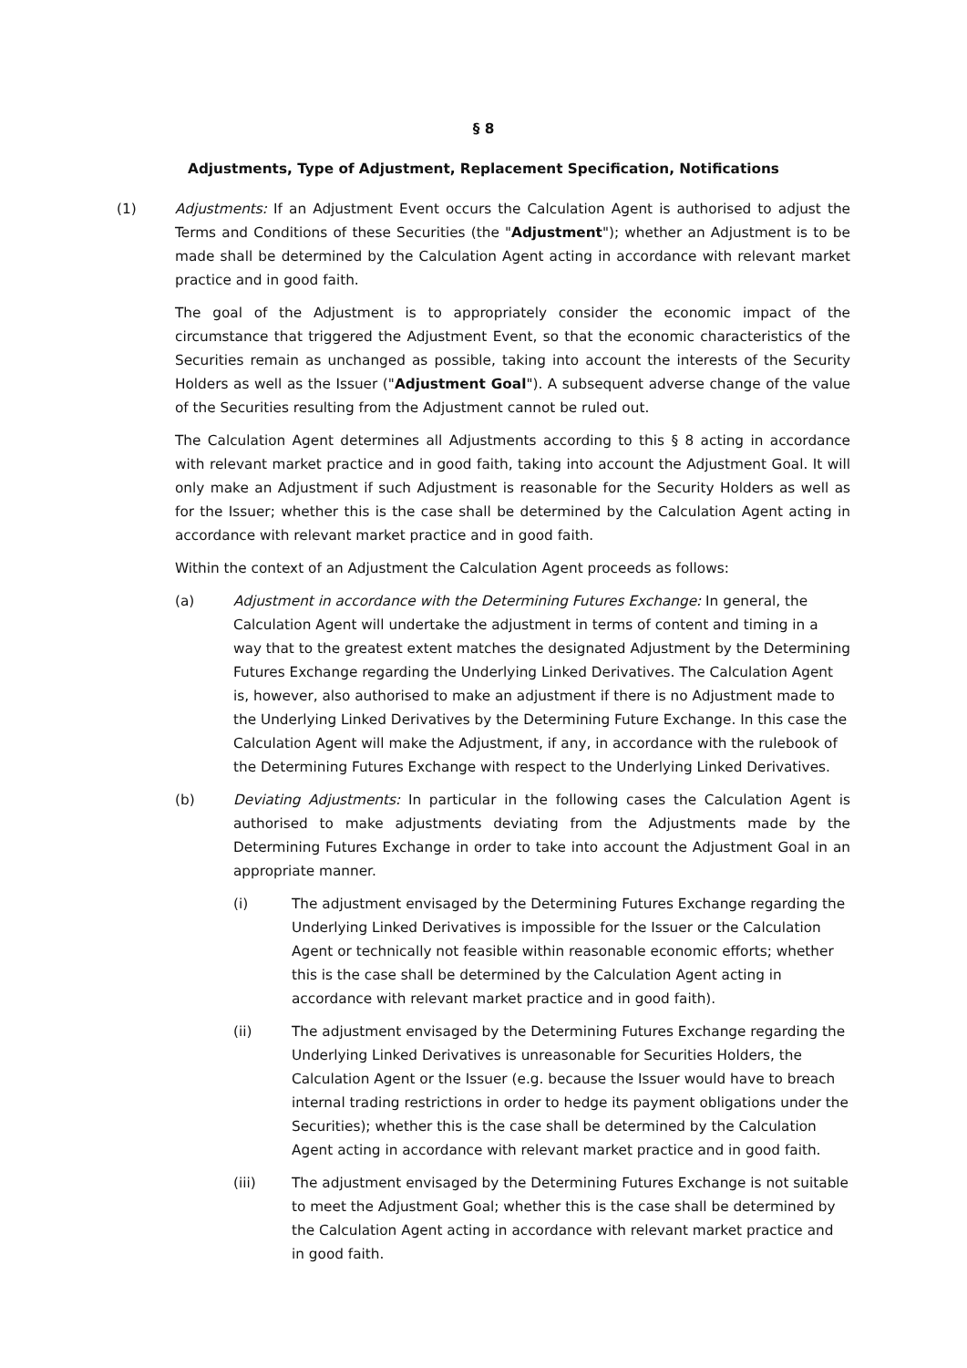§ 8
Adjustments, Type of Adjustment, Replacement Specification, Notifications
(1) Adjustments: If an Adjustment Event occurs the Calculation Agent is authorised to adjust the Terms and Conditions of these Securities (the "Adjustment"); whether an Adjustment is to be made shall be determined by the Calculation Agent acting in accordance with relevant market practice and in good faith.
The goal of the Adjustment is to appropriately consider the economic impact of the circumstance that triggered the Adjustment Event, so that the economic characteristics of the Securities remain as unchanged as possible, taking into account the interests of the Security Holders as well as the Issuer ("Adjustment Goal"). A subsequent adverse change of the value of the Securities resulting from the Adjustment cannot be ruled out.
The Calculation Agent determines all Adjustments according to this § 8 acting in accordance with relevant market practice and in good faith, taking into account the Adjustment Goal. It will only make an Adjustment if such Adjustment is reasonable for the Security Holders as well as for the Issuer; whether this is the case shall be determined by the Calculation Agent acting in accordance with relevant market practice and in good faith.
Within the context of an Adjustment the Calculation Agent proceeds as follows:
(a) Adjustment in accordance with the Determining Futures Exchange: In general, the Calculation Agent will undertake the adjustment in terms of content and timing in a way that to the greatest extent matches the designated Adjustment by the Determining Futures Exchange regarding the Underlying Linked Derivatives. The Calculation Agent is, however, also authorised to make an adjustment if there is no Adjustment made to the Underlying Linked Derivatives by the Determining Future Exchange. In this case the Calculation Agent will make the Adjustment, if any, in accordance with the rulebook of the Determining Futures Exchange with respect to the Underlying Linked Derivatives.
(b) Deviating Adjustments: In particular in the following cases the Calculation Agent is authorised to make adjustments deviating from the Adjustments made by the Determining Futures Exchange in order to take into account the Adjustment Goal in an appropriate manner.
(i) The adjustment envisaged by the Determining Futures Exchange regarding the Underlying Linked Derivatives is impossible for the Issuer or the Calculation Agent or technically not feasible within reasonable economic efforts; whether this is the case shall be determined by the Calculation Agent acting in accordance with relevant market practice and in good faith).
(ii) The adjustment envisaged by the Determining Futures Exchange regarding the Underlying Linked Derivatives is unreasonable for Securities Holders, the Calculation Agent or the Issuer (e.g. because the Issuer would have to breach internal trading restrictions in order to hedge its payment obligations under the Securities); whether this is the case shall be determined by the Calculation Agent acting in accordance with relevant market practice and in good faith.
(iii) The adjustment envisaged by the Determining Futures Exchange is not suitable to meet the Adjustment Goal; whether this is the case shall be determined by the Calculation Agent acting in accordance with relevant market practice and in good faith.